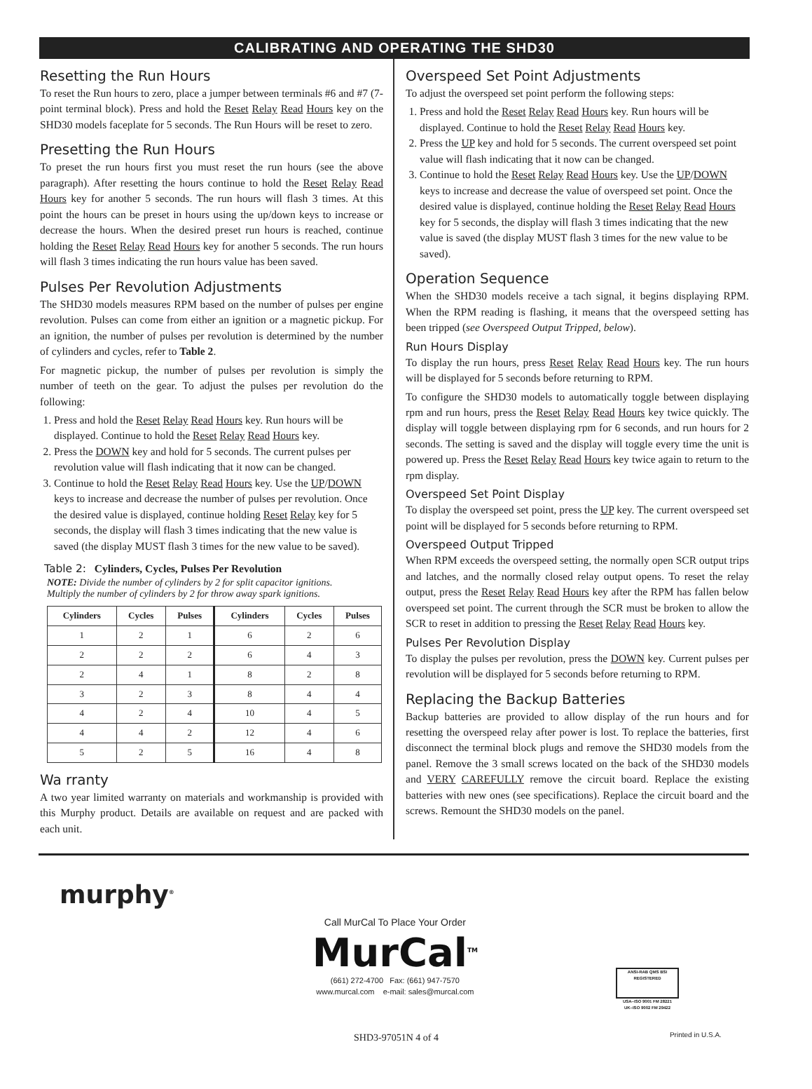CALIBRATING AND OPERATING THE SHD30
Resetting the Run Hours
To reset the Run hours to zero, place a jumper between terminals #6 and #7 (7-point terminal block). Press and hold the Reset Relay Read Hours key on the SHD30 models faceplate for 5 seconds. The Run Hours will be reset to zero.
Presetting the Run Hours
To preset the run hours first you must reset the run hours (see the above paragraph). After resetting the hours continue to hold the Reset Relay Read Hours key for another 5 seconds. The run hours will flash 3 times. At this point the hours can be preset in hours using the up/down keys to increase or decrease the hours. When the desired preset run hours is reached, continue holding the Reset Relay Read Hours key for another 5 seconds. The run hours will flash 3 times indicating the run hours value has been saved.
Pulses Per Revolution Adjustments
The SHD30 models measures RPM based on the number of pulses per engine revolution. Pulses can come from either an ignition or a magnetic pickup. For an ignition, the number of pulses per revolution is determined by the number of cylinders and cycles, refer to Table 2.
For magnetic pickup, the number of pulses per revolution is simply the number of teeth on the gear. To adjust the pulses per revolution do the following:
1. Press and hold the Reset Relay Read Hours key. Run hours will be displayed. Continue to hold the Reset Relay Read Hours key.
2. Press the DOWN key and hold for 5 seconds. The current pulses per revolution value will flash indicating that it now can be changed.
3. Continue to hold the Reset Relay Read Hours key. Use the UP/DOWN keys to increase and decrease the number of pulses per revolution. Once the desired value is displayed, continue holding Reset Relay key for 5 seconds, the display will flash 3 times indicating that the new value is saved (the display MUST flash 3 times for the new value to be saved).
Table 2: Cylinders, Cycles, Pulses Per Revolution
NOTE: Divide the number of cylinders by 2 for split capacitor ignitions.
Multiply the number of cylinders by 2 for throw away spark ignitions.
| Cylinders | Cycles | Pulses | Cylinders | Cycles | Pulses |
| --- | --- | --- | --- | --- | --- |
| 1 | 2 | 1 | 6 | 2 | 6 |
| 2 | 2 | 2 | 6 | 4 | 3 |
| 2 | 4 | 1 | 8 | 2 | 8 |
| 3 | 2 | 3 | 8 | 4 | 4 |
| 4 | 2 | 4 | 10 | 4 | 5 |
| 4 | 4 | 2 | 12 | 4 | 6 |
| 5 | 2 | 5 | 16 | 4 | 8 |
Wa rranty
A two year limited warranty on materials and workmanship is provided with this Murphy product. Details are available on request and are packed with each unit.
Overspeed Set Point Adjustments
To adjust the overspeed set point perform the following steps:
1. Press and hold the Reset Relay Read Hours key. Run hours will be displayed. Continue to hold the Reset Relay Read Hours key.
2. Press the UP key and hold for 5 seconds. The current overspeed set point value will flash indicating that it now can be changed.
3. Continue to hold the Reset Relay Read Hours key. Use the UP/DOWN keys to increase and decrease the value of overspeed set point. Once the desired value is displayed, continue holding the Reset Relay Read Hours key for 5 seconds, the display will flash 3 times indicating that the new value is saved (the display MUST flash 3 times for the new value to be saved).
Operation Sequence
When the SHD30 models receive a tach signal, it begins displaying RPM. When the RPM reading is flashing, it means that the overspeed setting has been tripped (see Overspeed Output Tripped, below).
Run Hours Display
To display the run hours, press Reset Relay Read Hours key. The run hours will be displayed for 5 seconds before returning to RPM.
To configure the SHD30 models to automatically toggle between displaying rpm and run hours, press the Reset Relay Read Hours key twice quickly. The display will toggle between displaying rpm for 6 seconds, and run hours for 2 seconds. The setting is saved and the display will toggle every time the unit is powered up. Press the Reset Relay Read Hours key twice again to return to the rpm display.
Overspeed Set Point Display
To display the overspeed set point, press the UP key. The current overspeed set point will be displayed for 5 seconds before returning to RPM.
Overspeed Output Tripped
When RPM exceeds the overspeed setting, the normally open SCR output trips and latches, and the normally closed relay output opens. To reset the relay output, press the Reset Relay Read Hours key after the RPM has fallen below overspeed set point. The current through the SCR must be broken to allow the SCR to reset in addition to pressing the Reset Relay Read Hours key.
Pulses Per Revolution Display
To display the pulses per revolution, press the DOWN key. Current pulses per revolution will be displayed for 5 seconds before returning to RPM.
Replacing the Backup Batteries
Backup batteries are provided to allow display of the run hours and for resetting the overspeed relay after power is lost. To replace the batteries, first disconnect the terminal block plugs and remove the SHD30 models from the panel. Remove the 3 small screws located on the back of the SHD30 models and VERY CAREFULLY remove the circuit board. Replace the existing batteries with new ones (see specifications). Replace the circuit board and the screws. Remount the SHD30 models on the panel.
murphy<sup>®</sup>
Call MurCal To Place Your Order
MurCal<sup>TM</sup>
(661) 272-4700 Fax: (661) 947-7570
www.murcal.com e-mail: sales@murcal.com
ANSI-RAB QMS BSI REGISTERED
USA–ISO 9001 FM 28221
UK–ISO 9002 FM 29422
SHD3-97051N 4 of 4 Printed in U.S.A.